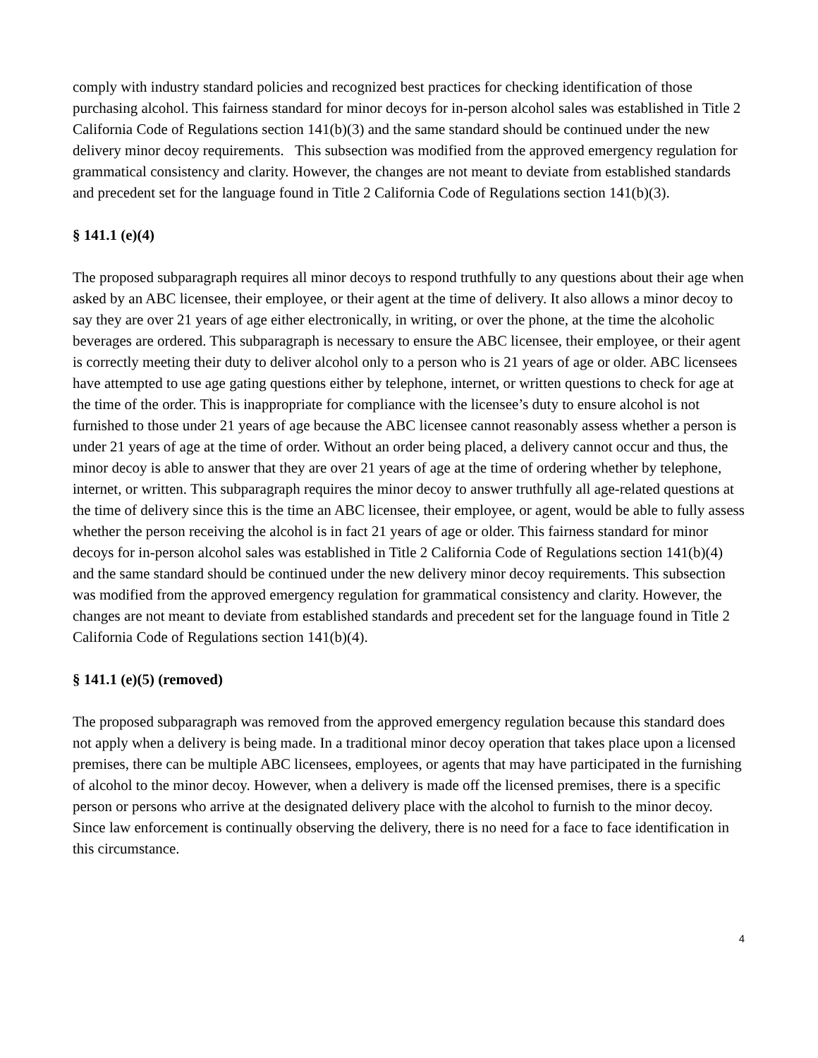comply with industry standard policies and recognized best practices for checking identification of those purchasing alcohol. This fairness standard for minor decoys for in-person alcohol sales was established in Title 2 California Code of Regulations section 141(b)(3) and the same standard should be continued under the new delivery minor decoy requirements. This subsection was modified from the approved emergency regulation for grammatical consistency and clarity. However, the changes are not meant to deviate from established standards and precedent set for the language found in Title 2 California Code of Regulations section 141(b)(3).
§ 141.1 (e)(4)
The proposed subparagraph requires all minor decoys to respond truthfully to any questions about their age when asked by an ABC licensee, their employee, or their agent at the time of delivery. It also allows a minor decoy to say they are over 21 years of age either electronically, in writing, or over the phone, at the time the alcoholic beverages are ordered. This subparagraph is necessary to ensure the ABC licensee, their employee, or their agent is correctly meeting their duty to deliver alcohol only to a person who is 21 years of age or older. ABC licensees have attempted to use age gating questions either by telephone, internet, or written questions to check for age at the time of the order. This is inappropriate for compliance with the licensee’s duty to ensure alcohol is not furnished to those under 21 years of age because the ABC licensee cannot reasonably assess whether a person is under 21 years of age at the time of order. Without an order being placed, a delivery cannot occur and thus, the minor decoy is able to answer that they are over 21 years of age at the time of ordering whether by telephone, internet, or written. This subparagraph requires the minor decoy to answer truthfully all age-related questions at the time of delivery since this is the time an ABC licensee, their employee, or agent, would be able to fully assess whether the person receiving the alcohol is in fact 21 years of age or older. This fairness standard for minor decoys for in-person alcohol sales was established in Title 2 California Code of Regulations section 141(b)(4) and the same standard should be continued under the new delivery minor decoy requirements. This subsection was modified from the approved emergency regulation for grammatical consistency and clarity. However, the changes are not meant to deviate from established standards and precedent set for the language found in Title 2 California Code of Regulations section 141(b)(4).
§ 141.1 (e)(5) (removed)
The proposed subparagraph was removed from the approved emergency regulation because this standard does not apply when a delivery is being made. In a traditional minor decoy operation that takes place upon a licensed premises, there can be multiple ABC licensees, employees, or agents that may have participated in the furnishing of alcohol to the minor decoy. However, when a delivery is made off the licensed premises, there is a specific person or persons who arrive at the designated delivery place with the alcohol to furnish to the minor decoy. Since law enforcement is continually observing the delivery, there is no need for a face to face identification in this circumstance.
4